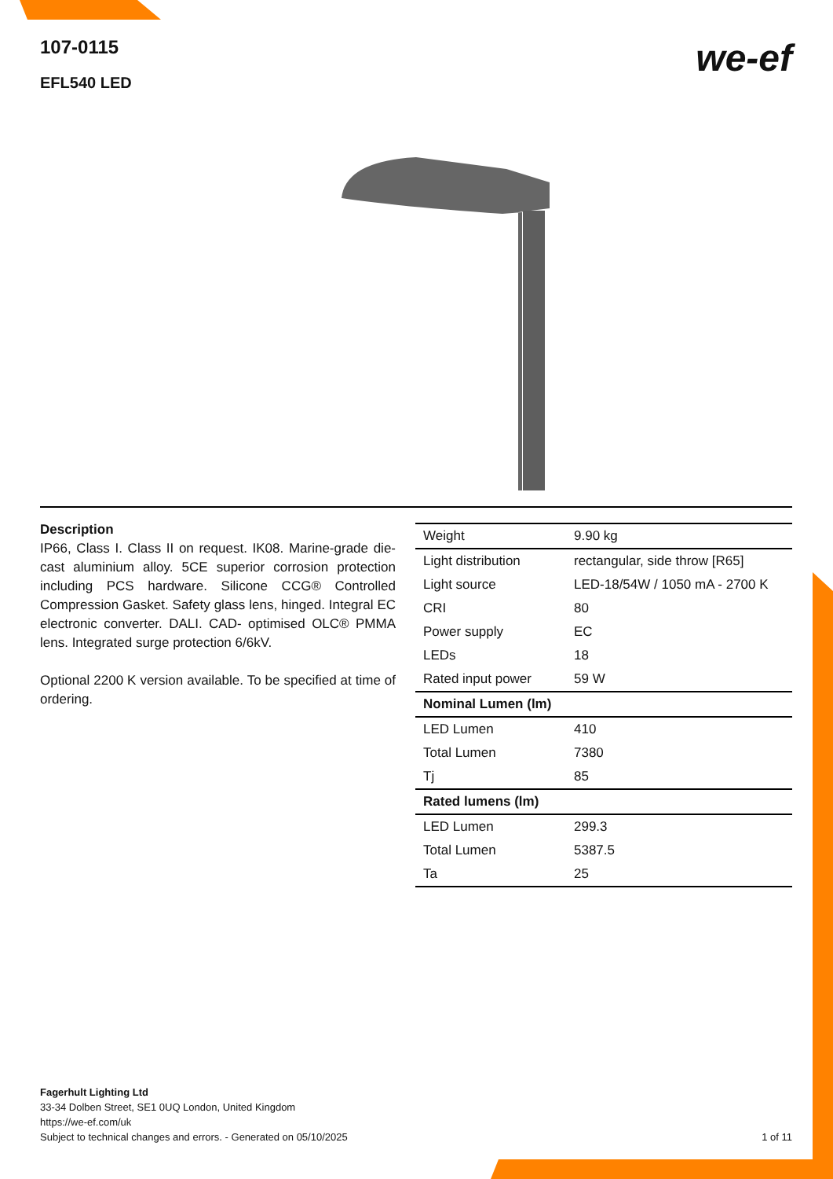107-0115
EFL540 LED
we-ef
Description
IP66, Class I. Class II on request. IK08. Marine-grade die-cast aluminium alloy. 5CE superior corrosion protection including PCS hardware. Silicone CCG® Controlled Compression Gasket. Safety glass lens, hinged. Integral EC electronic converter. DALI. CAD- optimised OLC® PMMA lens. Integrated surge protection 6/6kV.
Optional 2200 K version available. To be specified at time of ordering.
| Weight | 9.90 kg |
| Light distribution | rectangular, side throw [R65] |
| Light source | LED-18/54W / 1050 mA - 2700 K |
| CRI | 80 |
| Power supply | EC |
| LEDs | 18 |
| Rated input power | 59 W |
| Nominal Lumen (lm) | |
| LED Lumen | 410 |
| Total Lumen | 7380 |
| Tj | 85 |
| Rated lumens (lm) | |
| LED Lumen | 299.3 |
| Total Lumen | 5387.5 |
| Ta | 25 |
Fagerhult Lighting Ltd
33-34 Dolben Street, SE1 0UQ London, United Kingdom
https://we-ef.com/uk
Subject to technical changes and errors. - Generated on 05/10/2025
1 of 11